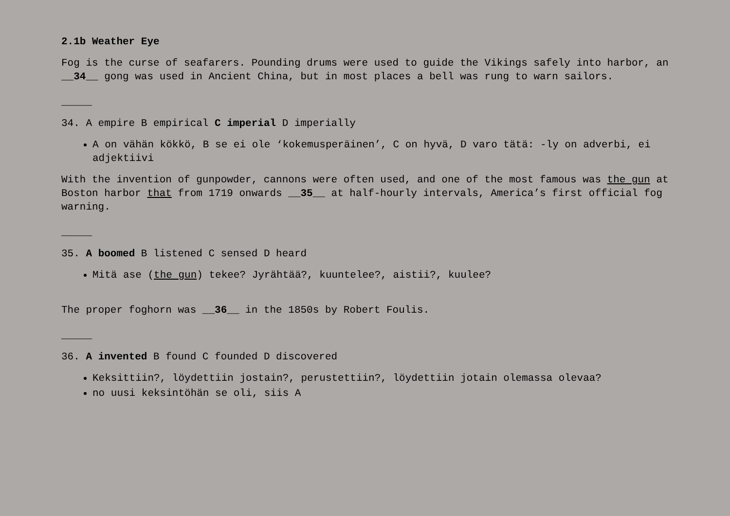2.1b Weather Eye
Fog is the curse of seafarers. Pounding drums were used to guide the Vikings safely into harbor, an __34__ gong was used in Ancient China, but in most places a bell was rung to warn sailors.
_____
34. A empire B empirical C imperial D imperially
A on vähän kökkö, B se ei ole ‘kokemusperäinen’, C on hyvä, D varo tätä: -ly on adverbi, ei adjektiivi
With the invention of gunpowder, cannons were often used, and one of the most famous was the gun at Boston harbor that from 1719 onwards __35__ at half-hourly intervals, America’s first official fog warning.
_____
35. A boomed B listened C sensed D heard
Mitä ase (the gun) tekee? Jyrähtää?, kuuntelee?, aistii?, kuulee?
The proper foghorn was __36__ in the 1850s by Robert Foulis.
_____
36. A invented B found C founded D discovered
Keksittiin?, löydettiin jostain?, perustettiin?, löydettiin jotain olemassa olevaa?
no uusi keksintöhän se oli, siis A